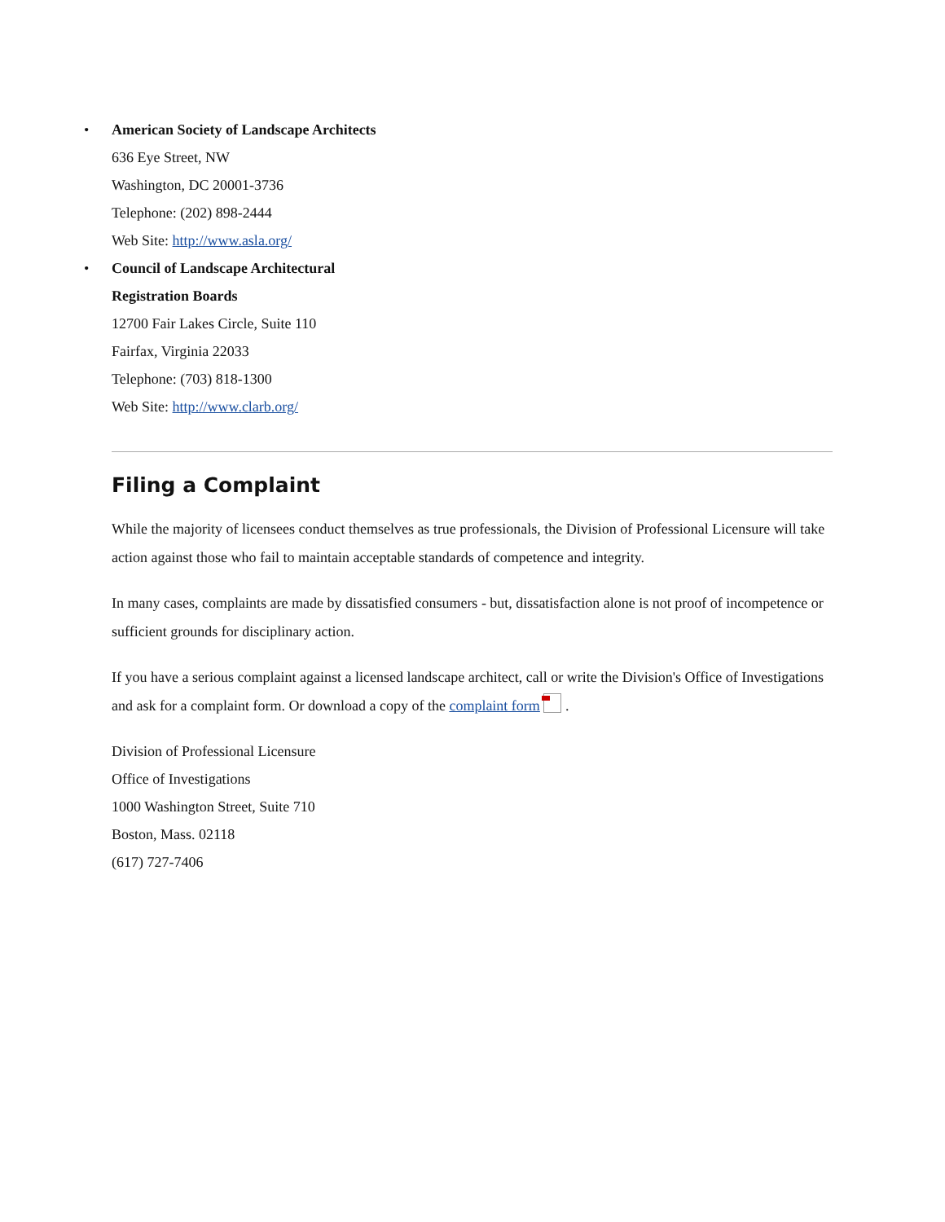• American Society of Landscape Architects
636 Eye Street, NW
Washington, DC 20001-3736
Telephone: (202) 898-2444
Web Site: http://www.asla.org/
• Council of Landscape Architectural
Registration Boards
12700 Fair Lakes Circle, Suite 110
Fairfax, Virginia 22033
Telephone: (703) 818-1300
Web Site: http://www.clarb.org/
Filing a Complaint
While the majority of licensees conduct themselves as true professionals, the Division of Professional Licensure will take action against those who fail to maintain acceptable standards of competence and integrity.
In many cases, complaints are made by dissatisfied consumers - but, dissatisfaction alone is not proof of incompetence or sufficient grounds for disciplinary action.
If you have a serious complaint against a licensed landscape architect, call or write the Division's Office of Investigations and ask for a complaint form. Or download a copy of the complaint form .
Division of Professional Licensure
Office of Investigations
1000 Washington Street, Suite 710
Boston, Mass. 02118
(617) 727-7406